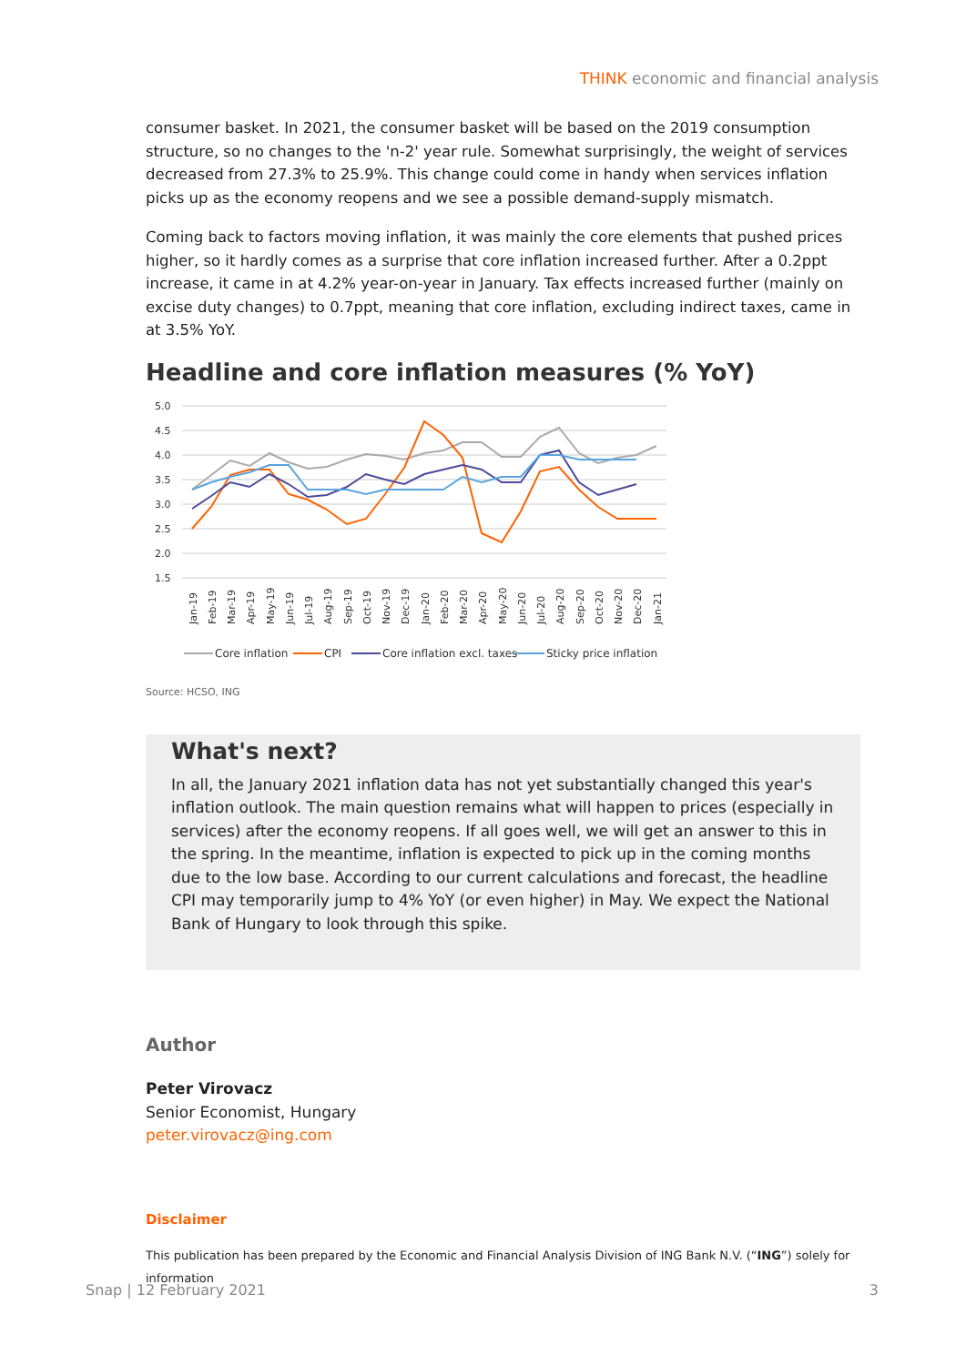THINK economic and financial analysis
consumer basket. In 2021, the consumer basket will be based on the 2019 consumption structure, so no changes to the 'n-2' year rule. Somewhat surprisingly, the weight of services decreased from 27.3% to 25.9%. This change could come in handy when services inflation picks up as the economy reopens and we see a possible demand-supply mismatch.
Coming back to factors moving inflation, it was mainly the core elements that pushed prices higher, so it hardly comes as a surprise that core inflation increased further. After a 0.2ppt increase, it came in at 4.2% year-on-year in January. Tax effects increased further (mainly on excise duty changes) to 0.7ppt, meaning that core inflation, excluding indirect taxes, came in at 3.5% YoY.
Headline and core inflation measures (% YoY)
5.0
4.5
4.0
3.5
3.0
2.5
2.0
1.5
Jan-19
Feb-19
Mar-19
Apr-19
May-19
Jun-19
Jul-19
Aug-19
Sep-19
Oct-19
Nov-19
Dec-19
Jan-20
Feb-20
Mar-20
Apr-20
May-20
Jun-20
Jul-20
Aug-20
Sep-20
Oct-20
Nov-20
Dec-20
Jan-21
Core inflation
CPI
Core inflation excl. taxes
Sticky price inflation
Source: HCSO, ING
What's next?
In all, the January 2021 inflation data has not yet substantially changed this year's inflation outlook. The main question remains what will happen to prices (especially in services) after the economy reopens. If all goes well, we will get an answer to this in the spring. In the meantime, inflation is expected to pick up in the coming months due to the low base. According to our current calculations and forecast, the headline CPI may temporarily jump to 4% YoY (or even higher) in May. We expect the National Bank of Hungary to look through this spike.
Author
Peter Virovacz
Senior Economist, Hungary
peter.virovacz@ing.com
Disclaimer
This publication has been prepared by the Economic and Financial Analysis Division of ING Bank N.V. (“ING”) solely for information
Snap | 12 February 2021 3